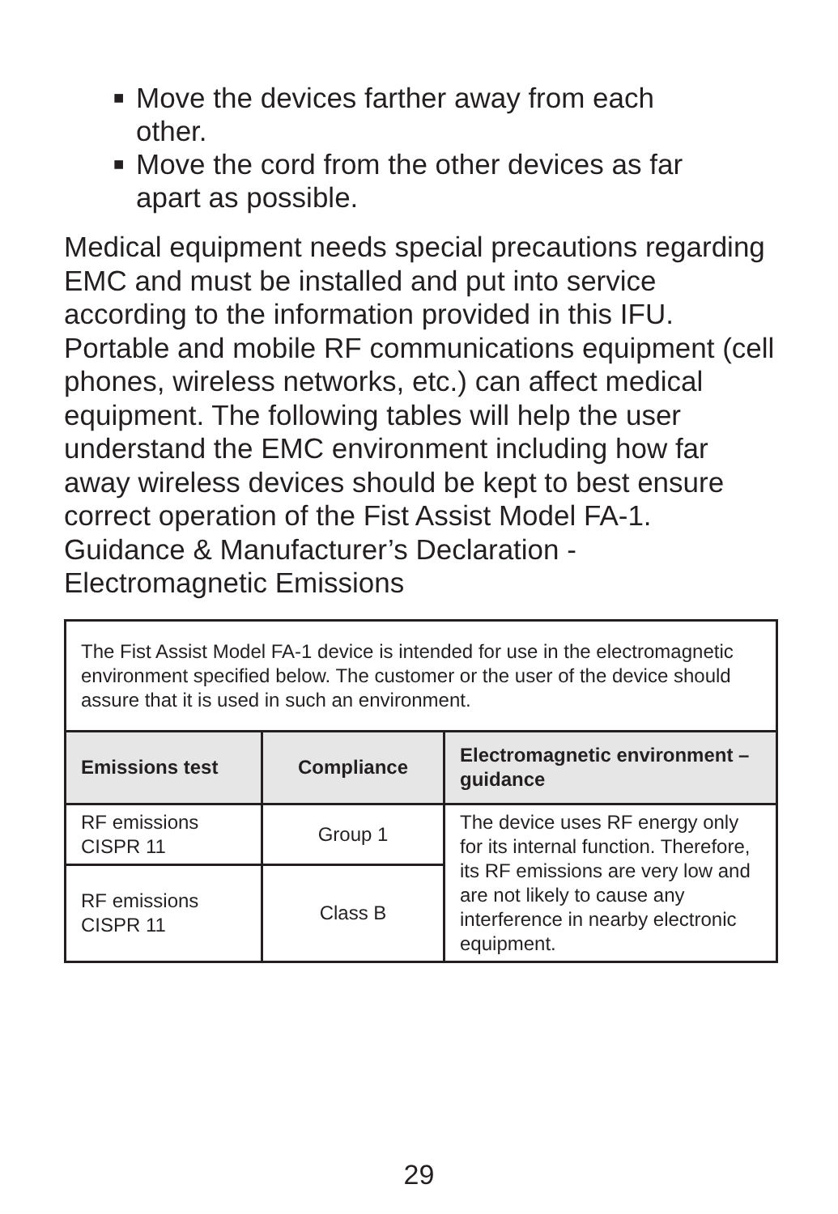■ Move the devices farther away from each other.
■ Move the cord from the other devices as far apart as possible.
Medical equipment needs special precautions regarding EMC and must be installed and put into service according to the information provided in this IFU. Portable and mobile RF communications equipment (cell phones, wireless networks, etc.) can affect medical equipment. The following tables will help the user understand the EMC environment including how far away wireless devices should be kept to best ensure correct operation of the Fist Assist Model FA-1. Guidance & Manufacturer’s Declaration -Electromagnetic Emissions
| The Fist Assist Model FA-1 device is intended for use in the electromagnetic environment specified below. The customer or the user of the device should assure that it is used in such an environment. | | |
| Emissions test | Compliance | Electromagnetic environment – guidance |
| RF emissions CISPR 11 | Group 1 | The device uses RF energy only for its internal function. Therefore, its RF emissions are very low and are not likely to cause any interference in nearby electronic equipment. |
| RF emissions CISPR 11 | Class B | |
29